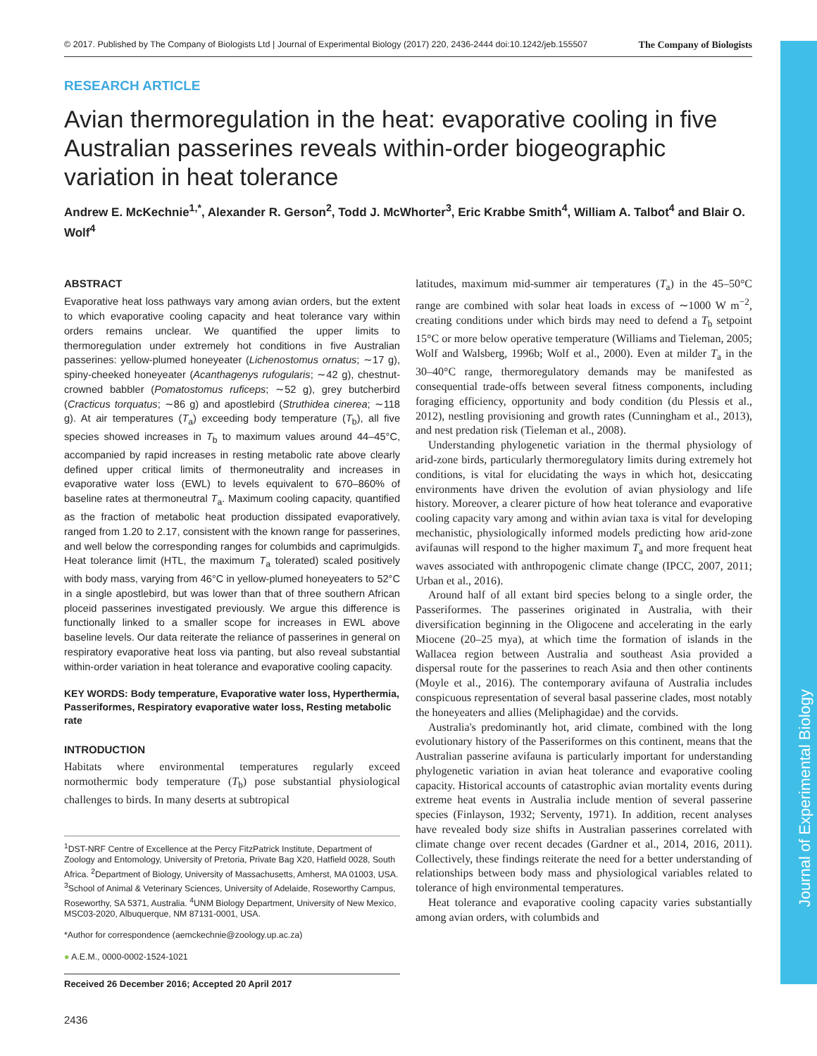Journal of Experimental Biology
© 2017. Published by The Company of Biologists Ltd | Journal of Experimental Biology (2017) 220, 2436-2444 doi:10.1242/jeb.155507 The Company of Biologists
RESEARCH ARTICLE
Avian thermoregulation in the heat: evaporative cooling in five Australian passerines reveals within-order biogeographic variation in heat tolerance
Andrew E. McKechnie<sup>1,*</sup>, Alexander R. Gerson<sup>2</sup>, Todd J. McWhorter<sup>3</sup>, Eric Krabbe Smith<sup>4</sup>, William A. Talbot<sup>4</sup> and Blair O. Wolf<sup>4</sup>
ABSTRACT
Evaporative heat loss pathways vary among avian orders, but the extent to which evaporative cooling capacity and heat tolerance vary within orders remains unclear. We quantified the upper limits to thermoregulation under extremely hot conditions in five Australian passerines: yellow-plumed honeyeater (Lichenostomus ornatus; ∼17 g), spiny-cheeked honeyeater (Acanthagenys rufogularis; ∼42 g), chestnut-crowned babbler (Pomatostomus ruficeps; ∼52 g), grey butcherbird (Cracticus torquatus; ∼86 g) and apostlebird (Struthidea cinerea; ∼118 g). At air temperatures (T<sub>a</sub>) exceeding body temperature (T<sub>b</sub>), all five species showed increases in T<sub>b</sub> to maximum values around 44–45°C, accompanied by rapid increases in resting metabolic rate above clearly defined upper critical limits of thermoneutrality and increases in evaporative water loss (EWL) to levels equivalent to 670–860% of baseline rates at thermoneutral T<sub>a</sub>. Maximum cooling capacity, quantified as the fraction of metabolic heat production dissipated evaporatively, ranged from 1.20 to 2.17, consistent with the known range for passerines, and well below the corresponding ranges for columbids and caprimulgids. Heat tolerance limit (HTL, the maximum T<sub>a</sub> tolerated) scaled positively with body mass, varying from 46°C in yellow-plumed honeyeaters to 52°C in a single apostlebird, but was lower than that of three southern African ploceid passerines investigated previously. We argue this difference is functionally linked to a smaller scope for increases in EWL above baseline levels. Our data reiterate the reliance of passerines in general on respiratory evaporative heat loss via panting, but also reveal substantial within-order variation in heat tolerance and evaporative cooling capacity.
KEY WORDS: Body temperature, Evaporative water loss, Hyperthermia, Passeriformes, Respiratory evaporative water loss, Resting metabolic rate
INTRODUCTION
Habitats where environmental temperatures regularly exceed normothermic body temperature (T<sub>b</sub>) pose substantial physiological challenges to birds. In many deserts at subtropical
<sup>1</sup> DST-NRF Centre of Excellence at the Percy FitzPatrick Institute, Department of Zoology and Entomology, University of Pretoria, Private Bag X20, Hatfield 0028, South Africa. <sup>2</sup>Department of Biology, University of Massachusetts, Amherst, MA 01003, USA. <sup>3</sup>School of Animal & Veterinary Sciences, University of Adelaide, Roseworthy Campus, Roseworthy, SA 5371, Australia. <sup>4</sup>UNM Biology Department, University of New Mexico, MSC03-2020, Albuquerque, NM 87131-0001, USA.
*Author for correspondence (aemckechnie@zoology.up.ac.za)
● A.E.M., 0000-0002-1524-1021
Received 26 December 2016; Accepted 20 April 2017
2436
latitudes, maximum mid-summer air temperatures (T<sub>a</sub>) in the 45–50°C range are combined with solar heat loads in excess of ∼1000 W m<sup>−2</sup>, creating conditions under which birds may need to defend a T<sub>b</sub> setpoint 15°C or more below operative temperature (Williams and Tieleman, 2005; Wolf and Walsberg, 1996b; Wolf et al., 2000). Even at milder T<sub>a</sub> in the 30–40°C range, thermoregulatory demands may be manifested as consequential trade-offs between several fitness components, including foraging efficiency, opportunity and body condition (du Plessis et al., 2012), nestling provisioning and growth rates (Cunningham et al., 2013), and nest predation risk (Tieleman et al., 2008).
Understanding phylogenetic variation in the thermal physiology of arid-zone birds, particularly thermoregulatory limits during extremely hot conditions, is vital for elucidating the ways in which hot, desiccating environments have driven the evolution of avian physiology and life history. Moreover, a clearer picture of how heat tolerance and evaporative cooling capacity vary among and within avian taxa is vital for developing mechanistic, physiologically informed models predicting how arid-zone avifaunas will respond to the higher maximum T<sub>a</sub> and more frequent heat waves associated with anthropogenic climate change (IPCC, 2007, 2011; Urban et al., 2016).
Around half of all extant bird species belong to a single order, the Passeriformes. The passerines originated in Australia, with their diversification beginning in the Oligocene and accelerating in the early Miocene (20–25 mya), at which time the formation of islands in the Wallacea region between Australia and southeast Asia provided a dispersal route for the passerines to reach Asia and then other continents (Moyle et al., 2016). The contemporary avifauna of Australia includes conspicuous representation of several basal passerine clades, most notably the honeyeaters and allies (Meliphagidae) and the corvids.
Australia's predominantly hot, arid climate, combined with the long evolutionary history of the Passeriformes on this continent, means that the Australian passerine avifauna is particularly important for understanding phylogenetic variation in avian heat tolerance and evaporative cooling capacity. Historical accounts of catastrophic avian mortality events during extreme heat events in Australia include mention of several passerine species (Finlayson, 1932; Serventy, 1971). In addition, recent analyses have revealed body size shifts in Australian passerines correlated with climate change over recent decades (Gardner et al., 2014, 2016, 2011). Collectively, these findings reiterate the need for a better understanding of relationships between body mass and physiological variables related to tolerance of high environmental temperatures.
Heat tolerance and evaporative cooling capacity varies substantially among avian orders, with columbids and